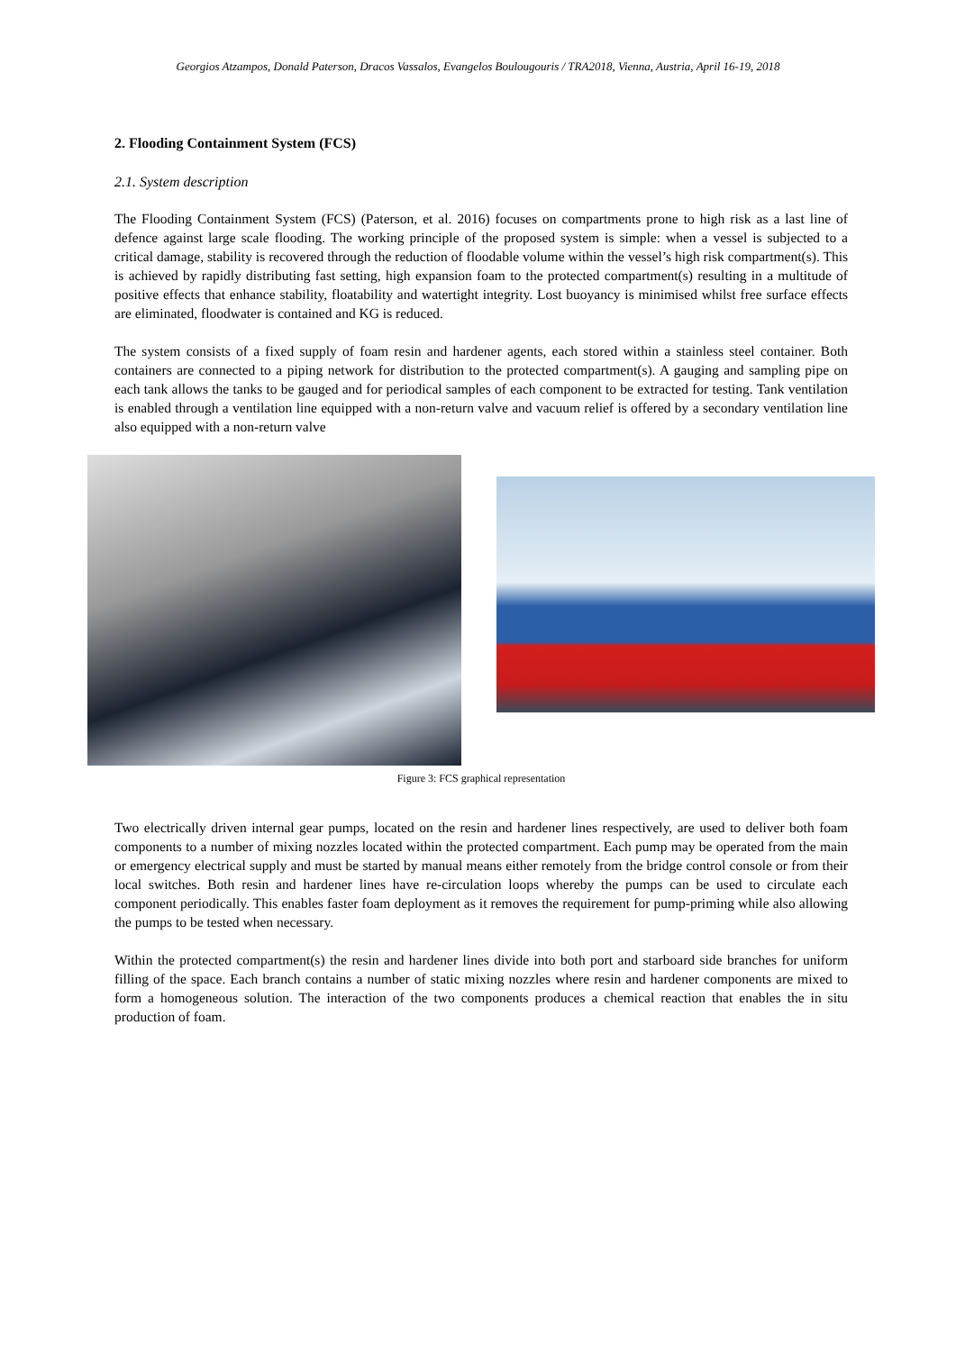Georgios Atzampos, Donald Paterson, Dracos Vassalos, Evangelos Boulougouris / TRA2018, Vienna, Austria, April 16-19, 2018
2. Flooding Containment System (FCS)
2.1. System description
The Flooding Containment System (FCS) (Paterson, et al. 2016) focuses on compartments prone to high risk as a last line of defence against large scale flooding. The working principle of the proposed system is simple: when a vessel is subjected to a critical damage, stability is recovered through the reduction of floodable volume within the vessel’s high risk compartment(s). This is achieved by rapidly distributing fast setting, high expansion foam to the protected compartment(s) resulting in a multitude of positive effects that enhance stability, floatability and watertight integrity. Lost buoyancy is minimised whilst free surface effects are eliminated, floodwater is contained and KG is reduced.
The system consists of a fixed supply of foam resin and hardener agents, each stored within a stainless steel container. Both containers are connected to a piping network for distribution to the protected compartment(s). A gauging and sampling pipe on each tank allows the tanks to be gauged and for periodical samples of each component to be extracted for testing. Tank ventilation is enabled through a ventilation line equipped with a non-return valve and vacuum relief is offered by a secondary ventilation line also equipped with a non-return valve
Figure 3: FCS graphical representation
Two electrically driven internal gear pumps, located on the resin and hardener lines respectively, are used to deliver both foam components to a number of mixing nozzles located within the protected compartment. Each pump may be operated from the main or emergency electrical supply and must be started by manual means either remotely from the bridge control console or from their local switches. Both resin and hardener lines have re-circulation loops whereby the pumps can be used to circulate each component periodically. This enables faster foam deployment as it removes the requirement for pump-priming while also allowing the pumps to be tested when necessary.
Within the protected compartment(s) the resin and hardener lines divide into both port and starboard side branches for uniform filling of the space. Each branch contains a number of static mixing nozzles where resin and hardener components are mixed to form a homogeneous solution. The interaction of the two components produces a chemical reaction that enables the in situ production of foam.